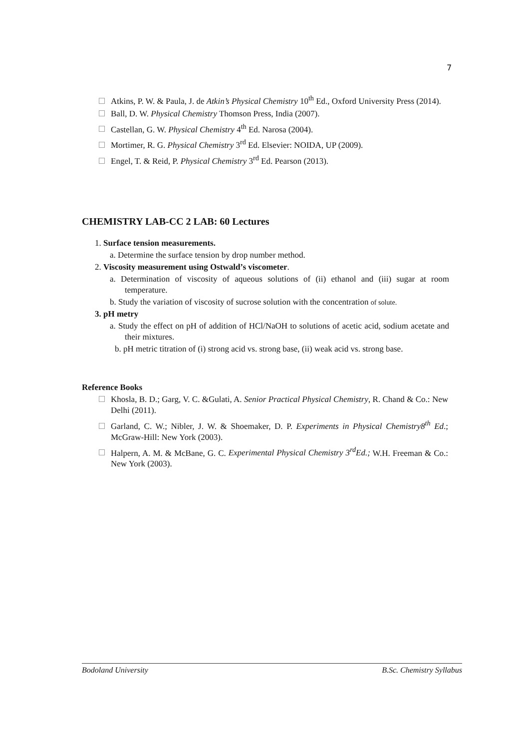7
Atkins, P. W. & Paula, J. de Atkin’s Physical Chemistry 10<sup>th</sup> Ed., Oxford University Press (2014).
Ball, D. W. Physical Chemistry Thomson Press, India (2007).
Castellan, G. W. Physical Chemistry 4<sup>th</sup> Ed. Narosa (2004).
Mortimer, R. G. Physical Chemistry 3<sup>rd</sup> Ed. Elsevier: NOIDA, UP (2009).
Engel, T. & Reid, P. Physical Chemistry 3<sup>rd</sup> Ed. Pearson (2013).
CHEMISTRY LAB-CC 2 LAB: 60 Lectures
1. Surface tension measurements.
a. Determine the surface tension by drop number method.
2. Viscosity measurement using Ostwald’s viscometer.
a. Determination of viscosity of aqueous solutions of (ii) ethanol and (iii) sugar at room temperature.
b. Study the variation of viscosity of sucrose solution with the concentration of solute.
3. pH metry
a. Study the effect on pH of addition of HCl/NaOH to solutions of acetic acid, sodium acetate and their mixtures.
b. pH metric titration of (i) strong acid vs. strong base, (ii) weak acid vs. strong base.
Reference Books
Khosla, B. D.; Garg, V. C. &Gulati, A. Senior Practical Physical Chemistry, R. Chand & Co.: New Delhi (2011).
Garland, C. W.; Nibler, J. W. & Shoemaker, D. P. Experiments in Physical Chemistry8<sup>th</sup> Ed.; McGraw-Hill: New York (2003).
Halpern, A. M. & McBane, G. C. Experimental Physical Chemistry 3<sup>rd</sup>Ed.; W.H. Freeman & Co.: New York (2003).
Bodoland University B.Sc. Chemistry Syllabus